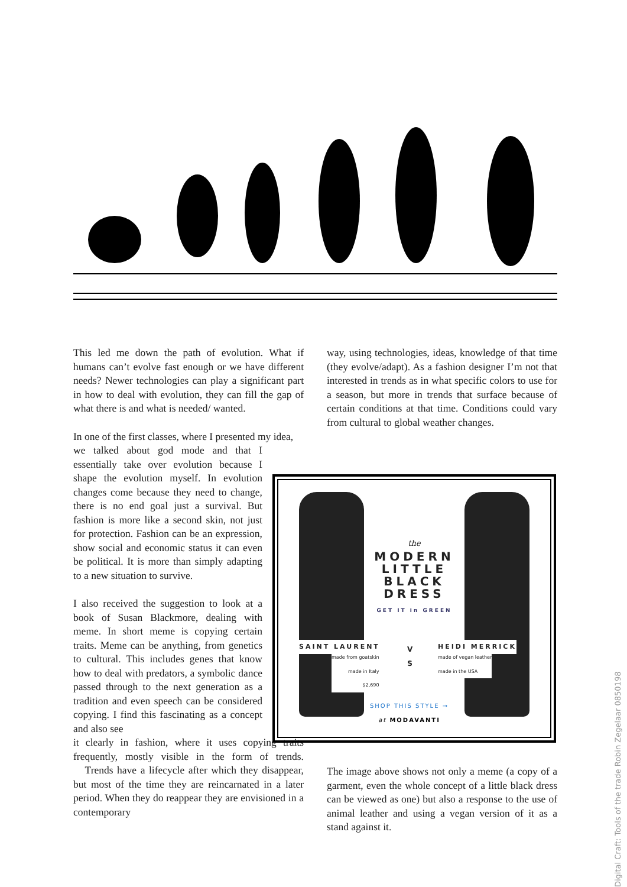This led me down the path of evolution. What if humans can’t evolve fast enough or we have different needs? Newer technologies can play a significant part in how to deal with evolution, they can fill the gap of what there is and what is needed/ wanted.
In one of the first classes, where I presented my idea,
we talked about god mode and that I essentially take over evolution because I shape the evolution myself. In evolution changes come because they need to change, there is no end goal just a survival. But fashion is more like a second skin, not just for protection. Fashion can be an expression, show social and economic status it can even be political. It is more than simply adapting to a new situation to survive.
I also received the suggestion to look at a book of Susan Blackmore, dealing with meme. In short meme is copying certain traits. Meme can be anything, from genetics to cultural. This includes genes that know how to deal with predators, a symbolic dance passed through to the next generation as a tradition and even speech can be considered copying. I find this fascinating as a concept and also see
it clearly in fashion, where it uses copying traits frequently, mostly visible in the form of trends. Trends have a lifecycle after which they disappear, but most of the time they are reincarnated in a later period. When they do reappear they are envisioned in a contemporary
way, using technologies, ideas, knowledge of that time (they evolve/adapt). As a fashion designer I’m not that interested in trends as in what specific colors to use for a season, but more in trends that surface because of certain conditions at that time. Conditions could vary from cultural to global weather changes.
the
MODERN
LITTLE
BLACK
DRESS
GET IT in GREEN
SAINT LAURENT
made from goatskin
made in Italy
$2,690
V
S
HEIDI MERRICK
made of vegan leather
made in the USA
SHOP THIS STYLE →
at MODAVANTI
The image above shows not only a meme (a copy of a garment, even the whole concept of a little black dress can be viewed as one) but also a response to the use of animal leather and using a vegan version of it as a stand against it.
Digital Craft: Tools of the trade Robin Zegelaar 0850198